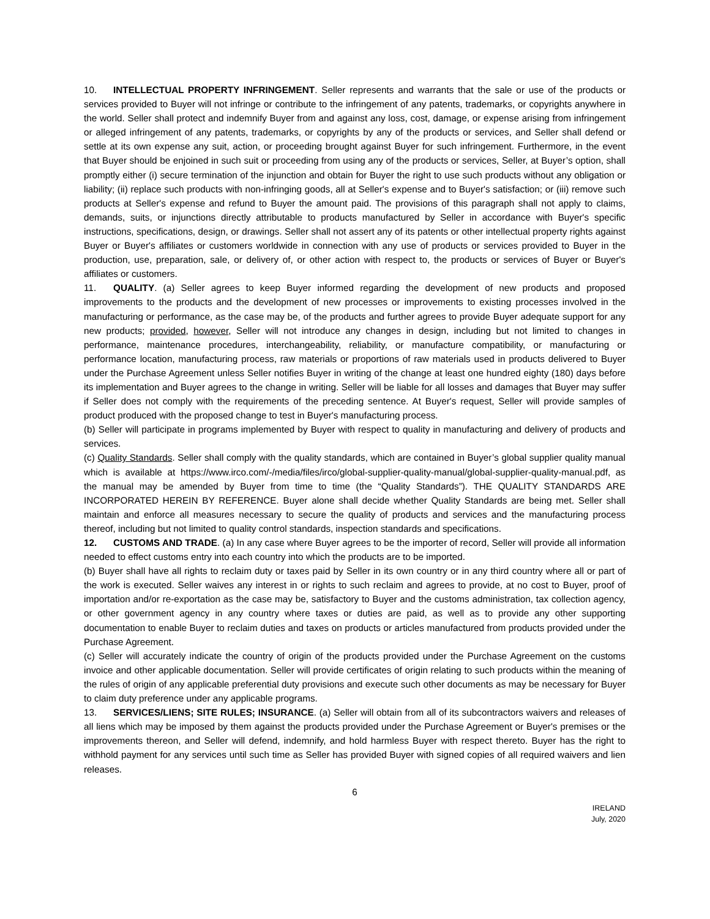10. INTELLECTUAL PROPERTY INFRINGEMENT. Seller represents and warrants that the sale or use of the products or services provided to Buyer will not infringe or contribute to the infringement of any patents, trademarks, or copyrights anywhere in the world. Seller shall protect and indemnify Buyer from and against any loss, cost, damage, or expense arising from infringement or alleged infringement of any patents, trademarks, or copyrights by any of the products or services, and Seller shall defend or settle at its own expense any suit, action, or proceeding brought against Buyer for such infringement. Furthermore, in the event that Buyer should be enjoined in such suit or proceeding from using any of the products or services, Seller, at Buyer’s option, shall promptly either (i) secure termination of the injunction and obtain for Buyer the right to use such products without any obligation or liability; (ii) replace such products with non-infringing goods, all at Seller's expense and to Buyer's satisfaction; or (iii) remove such products at Seller's expense and refund to Buyer the amount paid. The provisions of this paragraph shall not apply to claims, demands, suits, or injunctions directly attributable to products manufactured by Seller in accordance with Buyer's specific instructions, specifications, design, or drawings. Seller shall not assert any of its patents or other intellectual property rights against Buyer or Buyer's affiliates or customers worldwide in connection with any use of products or services provided to Buyer in the production, use, preparation, sale, or delivery of, or other action with respect to, the products or services of Buyer or Buyer's affiliates or customers.
11. QUALITY. (a) Seller agrees to keep Buyer informed regarding the development of new products and proposed improvements to the products and the development of new processes or improvements to existing processes involved in the manufacturing or performance, as the case may be, of the products and further agrees to provide Buyer adequate support for any new products; provided, however, Seller will not introduce any changes in design, including but not limited to changes in performance, maintenance procedures, interchangeability, reliability, or manufacture compatibility, or manufacturing or performance location, manufacturing process, raw materials or proportions of raw materials used in products delivered to Buyer under the Purchase Agreement unless Seller notifies Buyer in writing of the change at least one hundred eighty (180) days before its implementation and Buyer agrees to the change in writing. Seller will be liable for all losses and damages that Buyer may suffer if Seller does not comply with the requirements of the preceding sentence. At Buyer's request, Seller will provide samples of product produced with the proposed change to test in Buyer's manufacturing process.
(b) Seller will participate in programs implemented by Buyer with respect to quality in manufacturing and delivery of products and services.
(c) Quality Standards. Seller shall comply with the quality standards, which are contained in Buyer’s global supplier quality manual which is available at https://www.irco.com/-/media/files/irco/global-supplier-quality-manual/global-supplier-quality-manual.pdf, as the manual may be amended by Buyer from time to time (the “Quality Standards”). THE QUALITY STANDARDS ARE INCORPORATED HEREIN BY REFERENCE. Buyer alone shall decide whether Quality Standards are being met. Seller shall maintain and enforce all measures necessary to secure the quality of products and services and the manufacturing process thereof, including but not limited to quality control standards, inspection standards and specifications.
12. CUSTOMS AND TRADE. (a) In any case where Buyer agrees to be the importer of record, Seller will provide all information needed to effect customs entry into each country into which the products are to be imported.
(b) Buyer shall have all rights to reclaim duty or taxes paid by Seller in its own country or in any third country where all or part of the work is executed. Seller waives any interest in or rights to such reclaim and agrees to provide, at no cost to Buyer, proof of importation and/or re-exportation as the case may be, satisfactory to Buyer and the customs administration, tax collection agency, or other government agency in any country where taxes or duties are paid, as well as to provide any other supporting documentation to enable Buyer to reclaim duties and taxes on products or articles manufactured from products provided under the Purchase Agreement.
(c) Seller will accurately indicate the country of origin of the products provided under the Purchase Agreement on the customs invoice and other applicable documentation. Seller will provide certificates of origin relating to such products within the meaning of the rules of origin of any applicable preferential duty provisions and execute such other documents as may be necessary for Buyer to claim duty preference under any applicable programs.
13. SERVICES/LIENS; SITE RULES; INSURANCE. (a) Seller will obtain from all of its subcontractors waivers and releases of all liens which may be imposed by them against the products provided under the Purchase Agreement or Buyer's premises or the improvements thereon, and Seller will defend, indemnify, and hold harmless Buyer with respect thereto. Buyer has the right to withhold payment for any services until such time as Seller has provided Buyer with signed copies of all required waivers and lien releases.
6
IRELAND
July, 2020